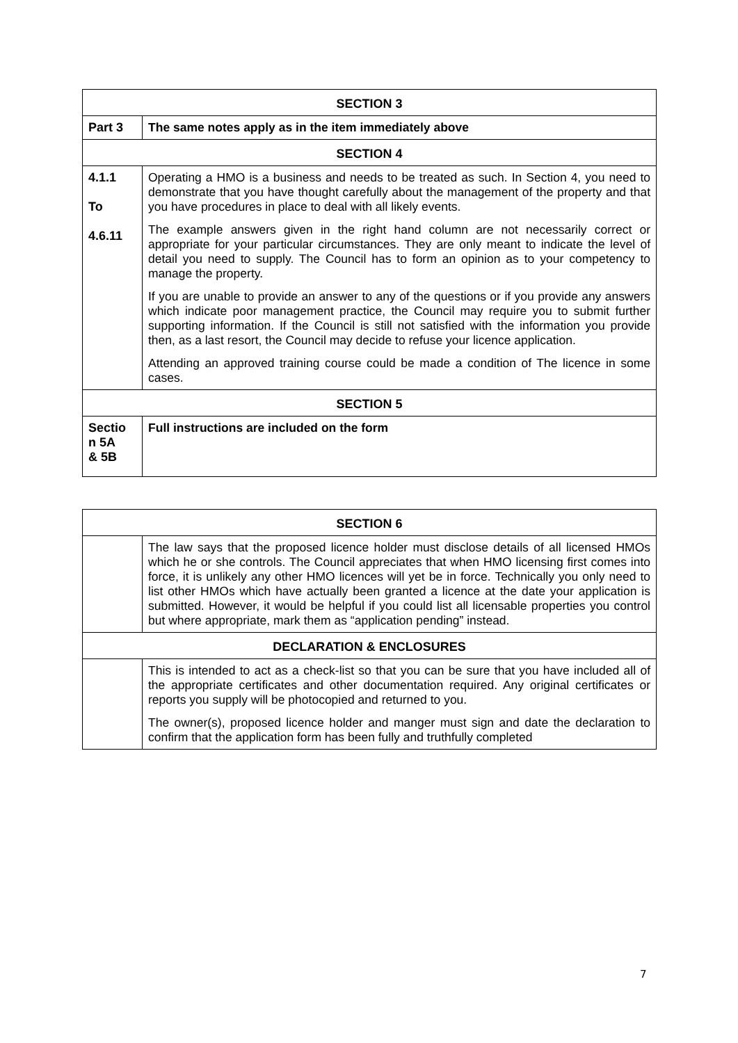| SECTION 3 | |
| Part 3 | The same notes apply as in the item immediately above |
| SECTION 4 | |
| 4.1.1 To 4.6.11 | Operating a HMO is a business and needs to be treated as such. In Section 4, you need to demonstrate that you have thought carefully about the management of the property and that you have procedures in place to deal with all likely events. The example answers given in the right hand column are not necessarily correct or appropriate for your particular circumstances. They are only meant to indicate the level of detail you need to supply. The Council has to form an opinion as to your competency to manage the property. If you are unable to provide an answer to any of the questions or if you provide any answers which indicate poor management practice, the Council may require you to submit further supporting information. If the Council is still not satisfied with the information you provide then, as a last resort, the Council may decide to refuse your licence application. Attending an approved training course could be made a condition of The licence in some cases. |
| SECTION 5 | |
| Sectio n 5A & 5B | Full instructions are included on the form |
| SECTION 6 | |
| | The law says that the proposed licence holder must disclose details of all licensed HMOs which he or she controls. The Council appreciates that when HMO licensing first comes into force, it is unlikely any other HMO licences will yet be in force. Technically you only need to list other HMOs which have actually been granted a licence at the date your application is submitted. However, it would be helpful if you could list all licensable properties you control but where appropriate, mark them as “application pending” instead. |
| DECLARATION & ENCLOSURES | |
| | This is intended to act as a check-list so that you can be sure that you have included all of the appropriate certificates and other documentation required. Any original certificates or reports you supply will be photocopied and returned to you. The owner(s), proposed licence holder and manger must sign and date the declaration to confirm that the application form has been fully and truthfully completed |
7